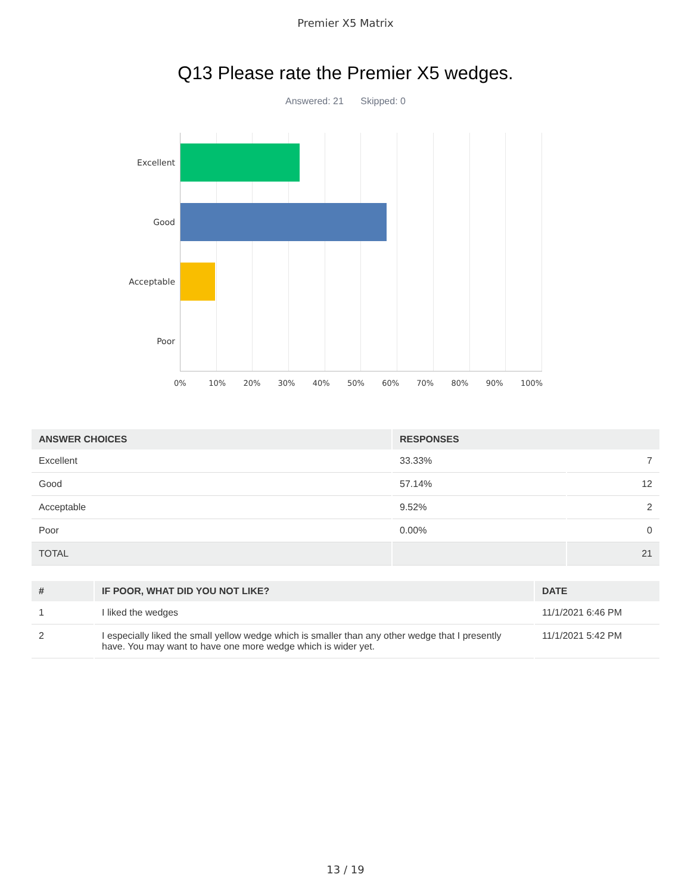Premier X5 Matrix
Q13 Please rate the Premier X5 wedges.
Answered: 21 Skipped: 0
Excellent
Good
Acceptable
Poor
0% 10% 20% 30% 40% 50% 60% 70% 80% 90% 100%
| ANSWER CHOICES | RESPONSES | |
| --- | --- | --- |
| Excellent | 33.33% | 7 |
| Good | 57.14% | 12 |
| Acceptable | 9.52% | 2 |
| Poor | 0.00% | 0 |
| TOTAL | | 21 |
| # | IF POOR, WHAT DID YOU NOT LIKE? | DATE |
| --- | --- | --- |
| 1 | I liked the wedges | 11/1/2021 6:46 PM |
| 2 | I especially liked the small yellow wedge which is smaller than any other wedge that I presently have. You may want to have one more wedge which is wider yet. | 11/1/2021 5:42 PM |
13 / 19